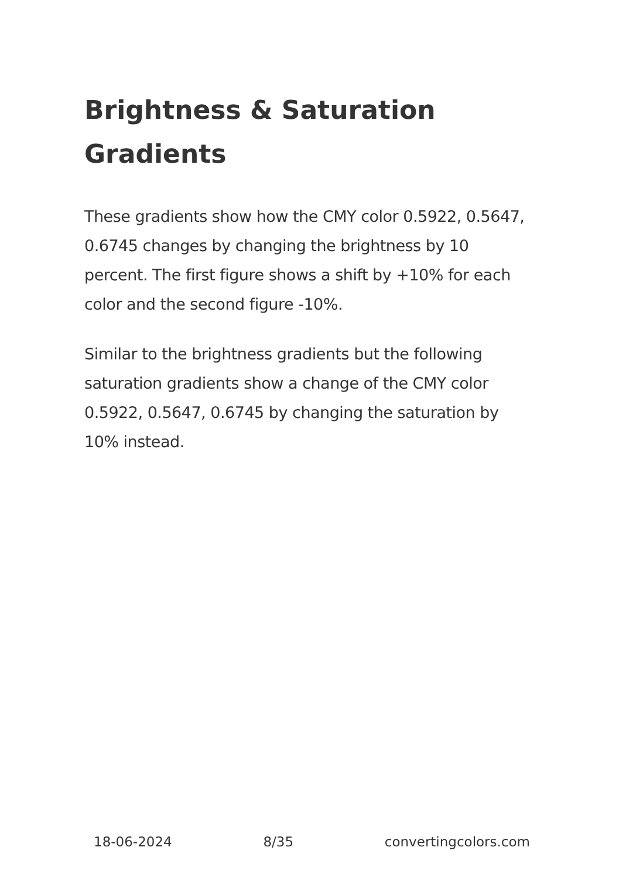Brightness & Saturation Gradients
These gradients show how the CMY color 0.5922, 0.5647, 0.6745 changes by changing the brightness by 10 percent. The first figure shows a shift by +10% for each color and the second figure -10%.
Similar to the brightness gradients but the following saturation gradients show a change of the CMY color 0.5922, 0.5647, 0.6745 by changing the saturation by 10% instead.
18-06-2024 8/35 convertingcolors.com